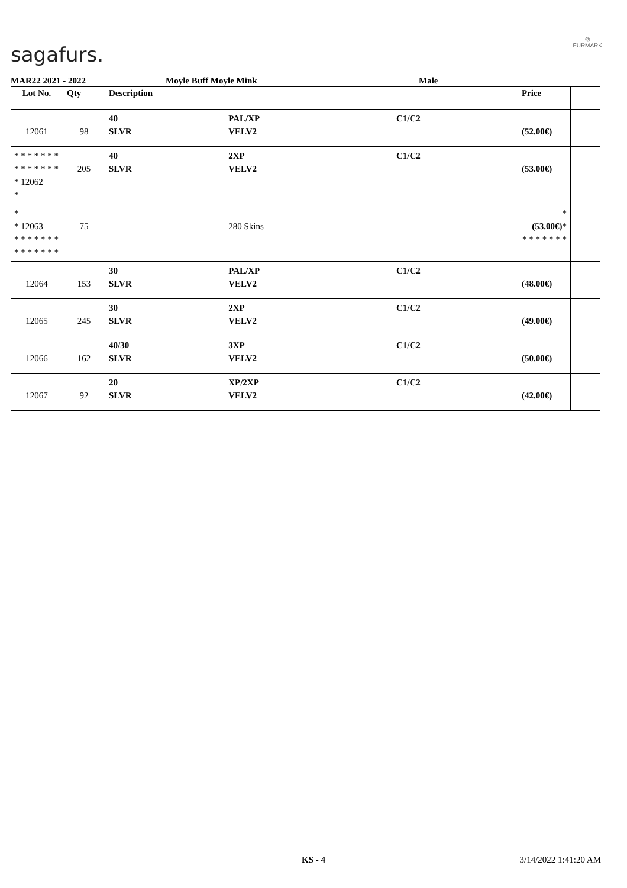sagafurs.
◎
FURMARK
MAR22 2021 - 2022 Moyle Buff Moyle Mink Male
| Lot No. | Qty | Description | | | Price | |
| --- | --- | --- | --- | --- | --- | --- |
| 12061 | 98 | 40 SLVR | PAL/XP VELV2 | C1/C2 | (52.00€) | |
| * * * * * * * * * * * * * * * 12062 * | 205 | 40 SLVR | 2XP VELV2 | C1/C2 | (53.00€) | |
| * * 12063 * * * * * * * * * * * * * * | 75 | | 280 Skins | | * (53.00€) * * * * * * * * | |
| 12064 | 153 | 30 SLVR | PAL/XP VELV2 | C1/C2 | (48.00€) | |
| 12065 | 245 | 30 SLVR | 2XP VELV2 | C1/C2 | (49.00€) | |
| 12066 | 162 | 40/30 SLVR | 3XP VELV2 | C1/C2 | (50.00€) | |
| 12067 | 92 | 20 SLVR | XP/2XP VELV2 | C1/C2 | (42.00€) | |
KS - 4 3/14/2022 1:41:20 AM